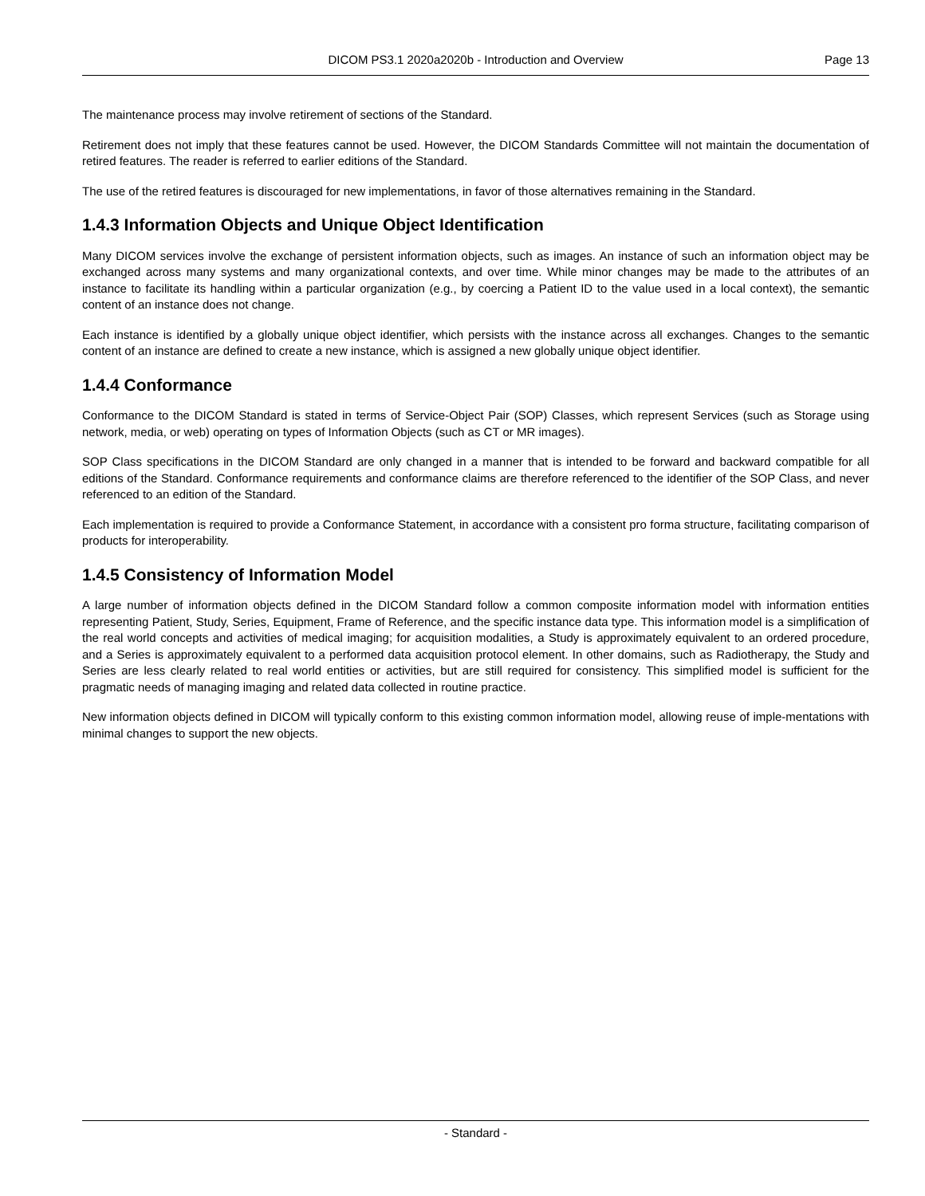DICOM PS3.1 2020a2020b - Introduction and Overview Page 13
The maintenance process may involve retirement of sections of the Standard.
Retirement does not imply that these features cannot be used. However, the DICOM Standards Committee will not maintain the documentation of retired features. The reader is referred to earlier editions of the Standard.
The use of the retired features is discouraged for new implementations, in favor of those alternatives remaining in the Standard.
1.4.3 Information Objects and Unique Object Identification
Many DICOM services involve the exchange of persistent information objects, such as images. An instance of such an information object may be exchanged across many systems and many organizational contexts, and over time. While minor changes may be made to the attributes of an instance to facilitate its handling within a particular organization (e.g., by coercing a Patient ID to the value used in a local context), the semantic content of an instance does not change.
Each instance is identified by a globally unique object identifier, which persists with the instance across all exchanges. Changes to the semantic content of an instance are defined to create a new instance, which is assigned a new globally unique object identifier.
1.4.4 Conformance
Conformance to the DICOM Standard is stated in terms of Service-Object Pair (SOP) Classes, which represent Services (such as Storage using network, media, or web) operating on types of Information Objects (such as CT or MR images).
SOP Class specifications in the DICOM Standard are only changed in a manner that is intended to be forward and backward compatible for all editions of the Standard. Conformance requirements and conformance claims are therefore referenced to the identifier of the SOP Class, and never referenced to an edition of the Standard.
Each implementation is required to provide a Conformance Statement, in accordance with a consistent pro forma structure, facilitating comparison of products for interoperability.
1.4.5 Consistency of Information Model
A large number of information objects defined in the DICOM Standard follow a common composite information model with information entities representing Patient, Study, Series, Equipment, Frame of Reference, and the specific instance data type. This information model is a simplification of the real world concepts and activities of medical imaging; for acquisition modalities, a Study is approximately equivalent to an ordered procedure, and a Series is approximately equivalent to a performed data acquisition protocol element. In other domains, such as Radiotherapy, the Study and Series are less clearly related to real world entities or activities, but are still required for consistency. This simplified model is sufficient for the pragmatic needs of managing imaging and related data collected in routine practice.
New information objects defined in DICOM will typically conform to this existing common information model, allowing reuse of imple-mentations with minimal changes to support the new objects.
- Standard -